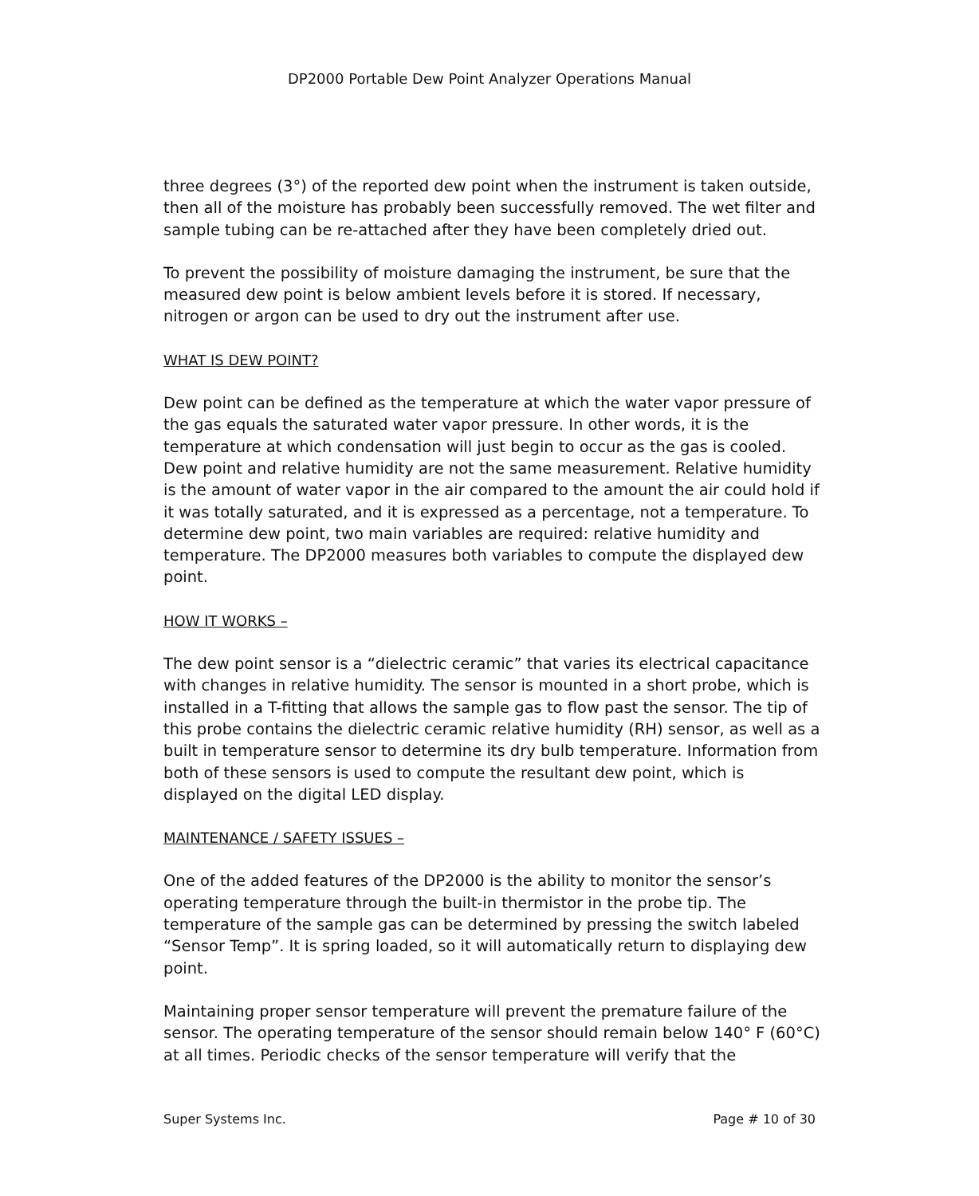DP2000 Portable Dew Point Analyzer Operations Manual
three degrees (3°) of the reported dew point when the instrument is taken outside, then all of the moisture has probably been successfully removed. The wet filter and sample tubing can be re-attached after they have been completely dried out.
To prevent the possibility of moisture damaging the instrument, be sure that the measured dew point is below ambient levels before it is stored. If necessary, nitrogen or argon can be used to dry out the instrument after use.
WHAT IS DEW POINT?
Dew point can be defined as the temperature at which the water vapor pressure of the gas equals the saturated water vapor pressure. In other words, it is the temperature at which condensation will just begin to occur as the gas is cooled. Dew point and relative humidity are not the same measurement. Relative humidity is the amount of water vapor in the air compared to the amount the air could hold if it was totally saturated, and it is expressed as a percentage, not a temperature. To determine dew point, two main variables are required: relative humidity and temperature. The DP2000 measures both variables to compute the displayed dew point.
HOW IT WORKS –
The dew point sensor is a “dielectric ceramic” that varies its electrical capacitance with changes in relative humidity. The sensor is mounted in a short probe, which is installed in a T-fitting that allows the sample gas to flow past the sensor. The tip of this probe contains the dielectric ceramic relative humidity (RH) sensor, as well as a built in temperature sensor to determine its dry bulb temperature. Information from both of these sensors is used to compute the resultant dew point, which is displayed on the digital LED display.
MAINTENANCE / SAFETY ISSUES –
One of the added features of the DP2000 is the ability to monitor the sensor’s operating temperature through the built-in thermistor in the probe tip. The temperature of the sample gas can be determined by pressing the switch labeled “Sensor Temp”. It is spring loaded, so it will automatically return to displaying dew point.
Maintaining proper sensor temperature will prevent the premature failure of the sensor. The operating temperature of the sensor should remain below 140° F (60°C) at all times. Periodic checks of the sensor temperature will verify that the
Super Systems Inc. Page # 10 of 30